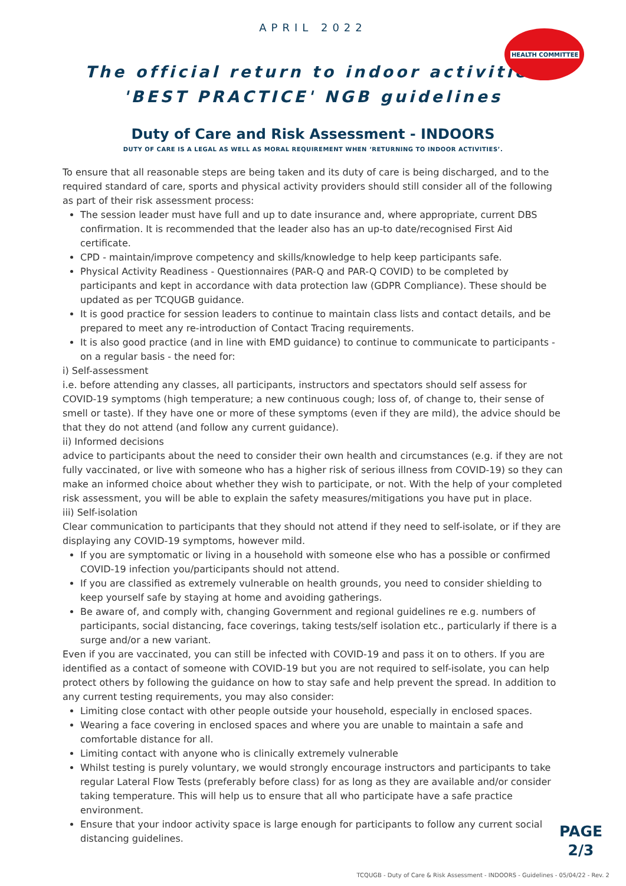APRIL 2022
HEALTH COMMITTEE
The official return to indoor activities
'BEST PRACTICE' NGB guidelines
Duty of Care and Risk Assessment - INDOORS
DUTY OF CARE IS A LEGAL AS WELL AS MORAL REQUIREMENT WHEN ‘RETURNING TO INDOOR ACTIVITIES’.
To ensure that all reasonable steps are being taken and its duty of care is being discharged, and to the required standard of care, sports and physical activity providers should still consider all of the following as part of their risk assessment process:
The session leader must have full and up to date insurance and, where appropriate, current DBS confirmation. It is recommended that the leader also has an up-to date/recognised First Aid certificate.
CPD - maintain/improve competency and skills/knowledge to help keep participants safe.
Physical Activity Readiness - Questionnaires (PAR-Q and PAR-Q COVID) to be completed by participants and kept in accordance with data protection law (GDPR Compliance). These should be updated as per TCQUGB guidance.
It is good practice for session leaders to continue to maintain class lists and contact details, and be prepared to meet any re-introduction of Contact Tracing requirements.
It is also good practice (and in line with EMD guidance) to continue to communicate to participants - on a regular basis - the need for:
i) Self-assessment
i.e. before attending any classes, all participants, instructors and spectators should self assess for COVID-19 symptoms (high temperature; a new continuous cough; loss of, of change to, their sense of smell or taste). If they have one or more of these symptoms (even if they are mild), the advice should be that they do not attend (and follow any current guidance).
ii) Informed decisions
advice to participants about the need to consider their own health and circumstances (e.g. if they are not fully vaccinated, or live with someone who has a higher risk of serious illness from COVID-19) so they can make an informed choice about whether they wish to participate, or not. With the help of your completed risk assessment, you will be able to explain the safety measures/mitigations you have put in place.
iii) Self-isolation
Clear communication to participants that they should not attend if they need to self-isolate, or if they are displaying any COVID-19 symptoms, however mild.
If you are symptomatic or living in a household with someone else who has a possible or confirmed COVID-19 infection you/participants should not attend.
If you are classified as extremely vulnerable on health grounds, you need to consider shielding to keep yourself safe by staying at home and avoiding gatherings.
Be aware of, and comply with, changing Government and regional guidelines re e.g. numbers of participants, social distancing, face coverings, taking tests/self isolation etc., particularly if there is a surge and/or a new variant.
Even if you are vaccinated, you can still be infected with COVID-19 and pass it on to others. If you are identified as a contact of someone with COVID-19 but you are not required to self-isolate, you can help protect others by following the guidance on how to stay safe and help prevent the spread. In addition to any current testing requirements, you may also consider:
Limiting close contact with other people outside your household, especially in enclosed spaces.
Wearing a face covering in enclosed spaces and where you are unable to maintain a safe and comfortable distance for all.
Limiting contact with anyone who is clinically extremely vulnerable
Whilst testing is purely voluntary, we would strongly encourage instructors and participants to take regular Lateral Flow Tests (preferably before class) for as long as they are available and/or consider taking temperature. This will help us to ensure that all who participate have a safe practice environment.
Ensure that your indoor activity space is large enough for participants to follow any current social distancing guidelines.
PAGE
2/3
TCQUGB - Duty of Care & Risk Assessment - INDOORS - Guidelines - 05/04/22 - Rev. 2